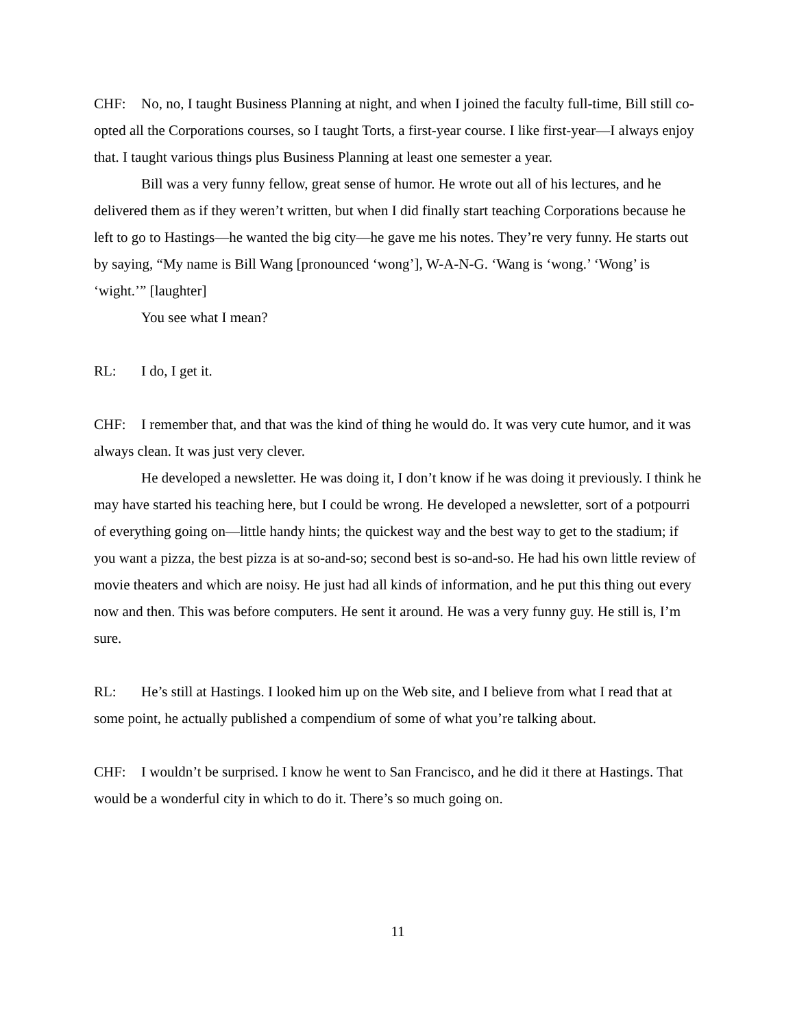CHF: No, no, I taught Business Planning at night, and when I joined the faculty full-time, Bill still co-opted all the Corporations courses, so I taught Torts, a first-year course. I like first-year—I always enjoy that. I taught various things plus Business Planning at least one semester a year.
Bill was a very funny fellow, great sense of humor. He wrote out all of his lectures, and he delivered them as if they weren’t written, but when I did finally start teaching Corporations because he left to go to Hastings—he wanted the big city—he gave me his notes. They’re very funny. He starts out by saying, “My name is Bill Wang [pronounced ‘wong’], W-A-N-G. ‘Wang is ‘wong.’ ‘Wong’ is ‘wight.’” [laughter]
You see what I mean?
RL: I do, I get it.
CHF: I remember that, and that was the kind of thing he would do. It was very cute humor, and it was always clean. It was just very clever.
He developed a newsletter. He was doing it, I don’t know if he was doing it previously. I think he may have started his teaching here, but I could be wrong. He developed a newsletter, sort of a potpourri of everything going on—little handy hints; the quickest way and the best way to get to the stadium; if you want a pizza, the best pizza is at so-and-so; second best is so-and-so. He had his own little review of movie theaters and which are noisy. He just had all kinds of information, and he put this thing out every now and then. This was before computers. He sent it around. He was a very funny guy. He still is, I’m sure.
RL: He’s still at Hastings. I looked him up on the Web site, and I believe from what I read that at some point, he actually published a compendium of some of what you’re talking about.
CHF: I wouldn’t be surprised. I know he went to San Francisco, and he did it there at Hastings. That would be a wonderful city in which to do it. There’s so much going on.
11